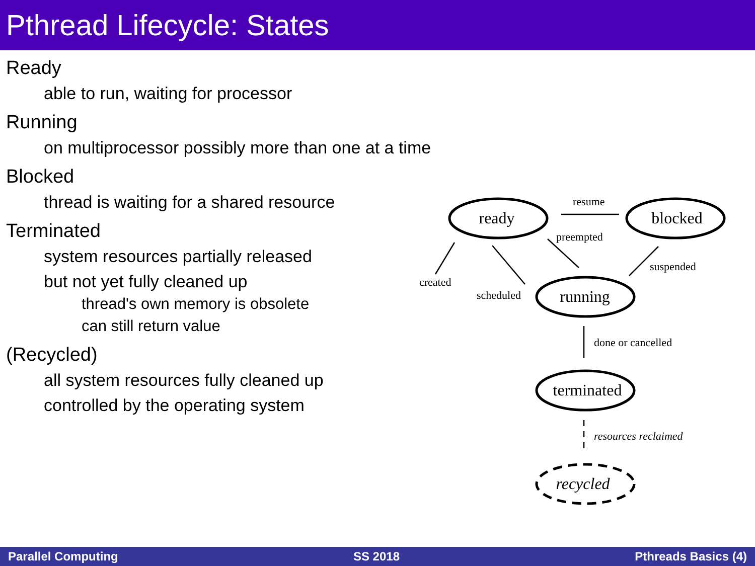Pthread Lifecycle: States
Ready
able to run, waiting for processor
Running
on multiprocessor possibly more than one at a time
Blocked
thread is waiting for a shared resource
Terminated
system resources partially released
but not yet fully cleaned up
thread's own memory is obsolete
can still return value
(Recycled)
all system resources fully cleaned up
controlled by the operating system
ready
blocked
running
terminated
recycled
resume
preempted
created
scheduled
suspended
done or cancelled
resources reclaimed
Parallel Computing SS 2018 Pthreads Basics (4)